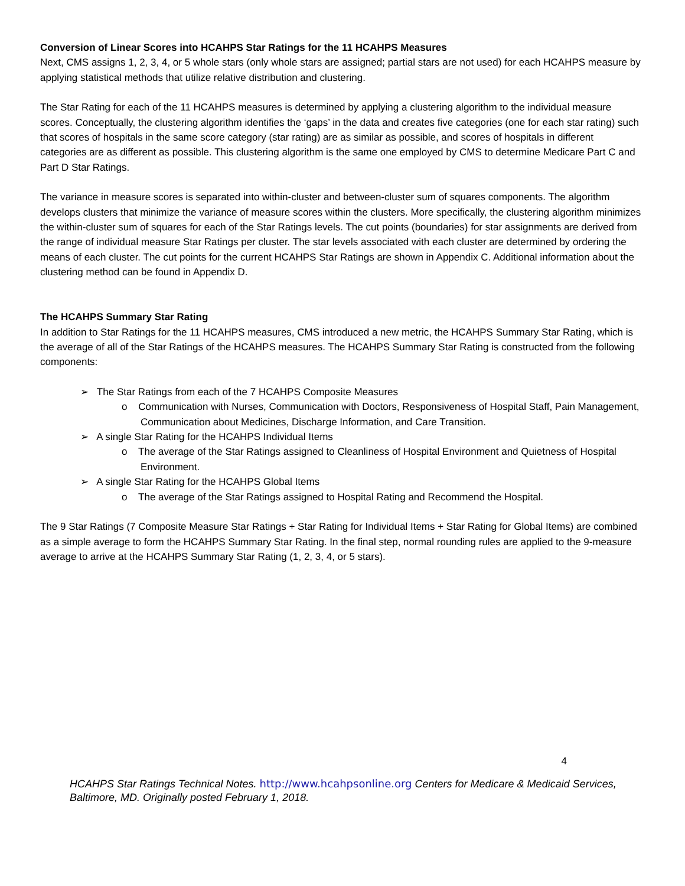Conversion of Linear Scores into HCAHPS Star Ratings for the 11 HCAHPS Measures
Next, CMS assigns 1, 2, 3, 4, or 5 whole stars (only whole stars are assigned; partial stars are not used) for each HCAHPS measure by applying statistical methods that utilize relative distribution and clustering.
The Star Rating for each of the 11 HCAHPS measures is determined by applying a clustering algorithm to the individual measure scores. Conceptually, the clustering algorithm identifies the ‘gaps’ in the data and creates five categories (one for each star rating) such that scores of hospitals in the same score category (star rating) are as similar as possible, and scores of hospitals in different categories are as different as possible. This clustering algorithm is the same one employed by CMS to determine Medicare Part C and Part D Star Ratings.
The variance in measure scores is separated into within-cluster and between-cluster sum of squares components. The algorithm develops clusters that minimize the variance of measure scores within the clusters. More specifically, the clustering algorithm minimizes the within-cluster sum of squares for each of the Star Ratings levels. The cut points (boundaries) for star assignments are derived from the range of individual measure Star Ratings per cluster. The star levels associated with each cluster are determined by ordering the means of each cluster. The cut points for the current HCAHPS Star Ratings are shown in Appendix C. Additional information about the clustering method can be found in Appendix D.
The HCAHPS Summary Star Rating
In addition to Star Ratings for the 11 HCAHPS measures, CMS introduced a new metric, the HCAHPS Summary Star Rating, which is the average of all of the Star Ratings of the HCAHPS measures. The HCAHPS Summary Star Rating is constructed from the following components:
➢ The Star Ratings from each of the 7 HCAHPS Composite Measures
o Communication with Nurses, Communication with Doctors, Responsiveness of Hospital Staff, Pain Management, Communication about Medicines, Discharge Information, and Care Transition.
➢ A single Star Rating for the HCAHPS Individual Items
o The average of the Star Ratings assigned to Cleanliness of Hospital Environment and Quietness of Hospital Environment.
➢ A single Star Rating for the HCAHPS Global Items
o The average of the Star Ratings assigned to Hospital Rating and Recommend the Hospital.
The 9 Star Ratings (7 Composite Measure Star Ratings + Star Rating for Individual Items + Star Rating for Global Items) are combined as a simple average to form the HCAHPS Summary Star Rating. In the final step, normal rounding rules are applied to the 9-measure average to arrive at the HCAHPS Summary Star Rating (1, 2, 3, 4, or 5 stars).
4
HCAHPS Star Ratings Technical Notes. http://www.hcahpsonline.org Centers for Medicare & Medicaid Services, Baltimore, MD. Originally posted February 1, 2018.